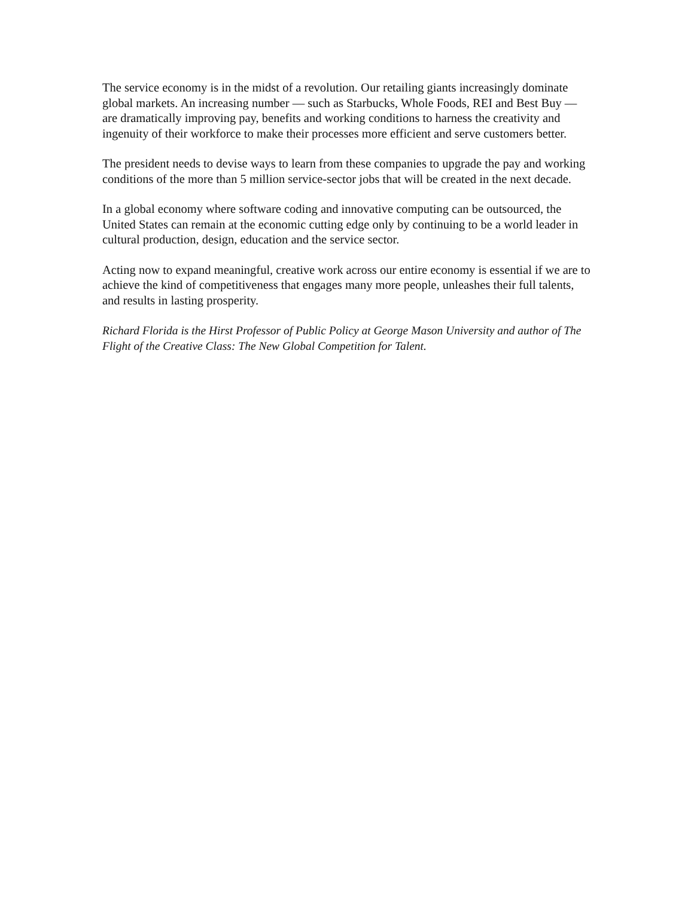The service economy is in the midst of a revolution. Our retailing giants increasingly dominate global markets. An increasing number — such as Starbucks, Whole Foods, REI and Best Buy — are dramatically improving pay, benefits and working conditions to harness the creativity and ingenuity of their workforce to make their processes more efficient and serve customers better.
The president needs to devise ways to learn from these companies to upgrade the pay and working conditions of the more than 5 million service-sector jobs that will be created in the next decade.
In a global economy where software coding and innovative computing can be outsourced, the United States can remain at the economic cutting edge only by continuing to be a world leader in cultural production, design, education and the service sector.
Acting now to expand meaningful, creative work across our entire economy is essential if we are to achieve the kind of competitiveness that engages many more people, unleashes their full talents, and results in lasting prosperity.
Richard Florida is the Hirst Professor of Public Policy at George Mason University and author of The Flight of the Creative Class: The New Global Competition for Talent.